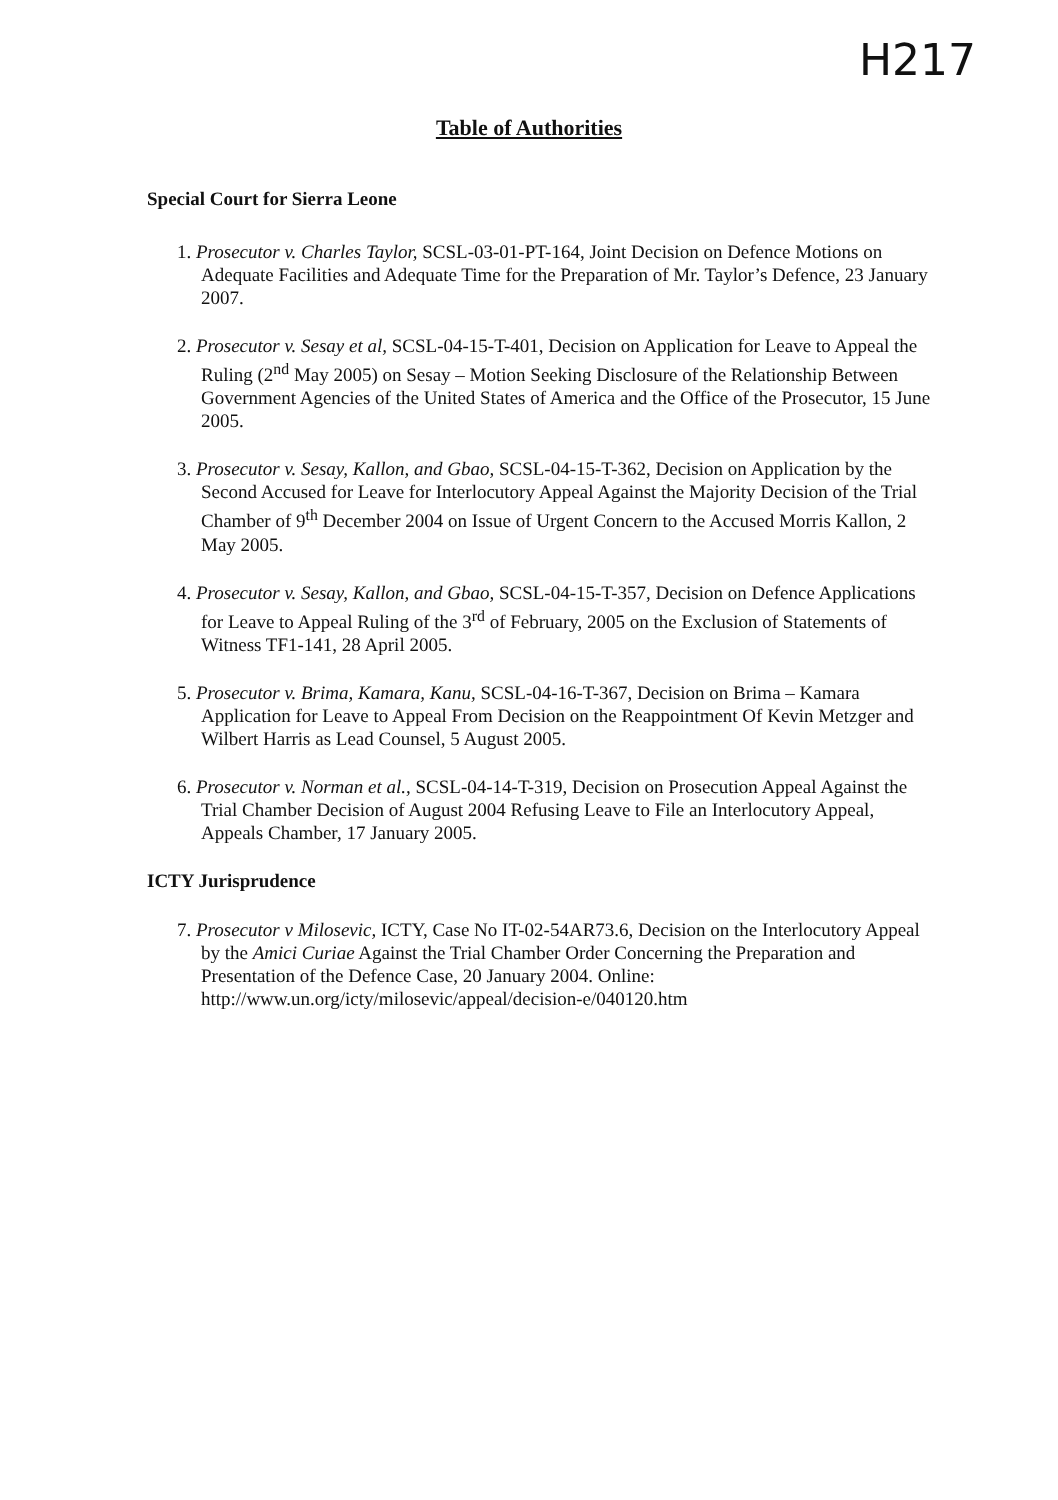H217
Table of Authorities
Special Court for Sierra Leone
1. Prosecutor v. Charles Taylor, SCSL-03-01-PT-164, Joint Decision on Defence Motions on Adequate Facilities and Adequate Time for the Preparation of Mr. Taylor’s Defence, 23 January 2007.
2. Prosecutor v. Sesay et al, SCSL-04-15-T-401, Decision on Application for Leave to Appeal the Ruling (2<sup>nd</sup> May 2005) on Sesay – Motion Seeking Disclosure of the Relationship Between Government Agencies of the United States of America and the Office of the Prosecutor, 15 June 2005.
3. Prosecutor v. Sesay, Kallon, and Gbao, SCSL-04-15-T-362, Decision on Application by the Second Accused for Leave for Interlocutory Appeal Against the Majority Decision of the Trial Chamber of 9<sup>th</sup> December 2004 on Issue of Urgent Concern to the Accused Morris Kallon, 2 May 2005.
4. Prosecutor v. Sesay, Kallon, and Gbao, SCSL-04-15-T-357, Decision on Defence Applications for Leave to Appeal Ruling of the 3<sup>rd</sup> of February, 2005 on the Exclusion of Statements of Witness TF1-141, 28 April 2005.
5. Prosecutor v. Brima, Kamara, Kanu, SCSL-04-16-T-367, Decision on Brima – Kamara Application for Leave to Appeal From Decision on the Reappointment Of Kevin Metzger and Wilbert Harris as Lead Counsel, 5 August 2005.
6. Prosecutor v. Norman et al., SCSL-04-14-T-319, Decision on Prosecution Appeal Against the Trial Chamber Decision of August 2004 Refusing Leave to File an Interlocutory Appeal, Appeals Chamber, 17 January 2005.
ICTY Jurisprudence
7. Prosecutor v Milosevic, ICTY, Case No IT-02-54AR73.6, Decision on the Interlocutory Appeal by the Amici Curiae Against the Trial Chamber Order Concerning the Preparation and Presentation of the Defence Case, 20 January 2004. Online: http://www.un.org/icty/milosevic/appeal/decision-e/040120.htm